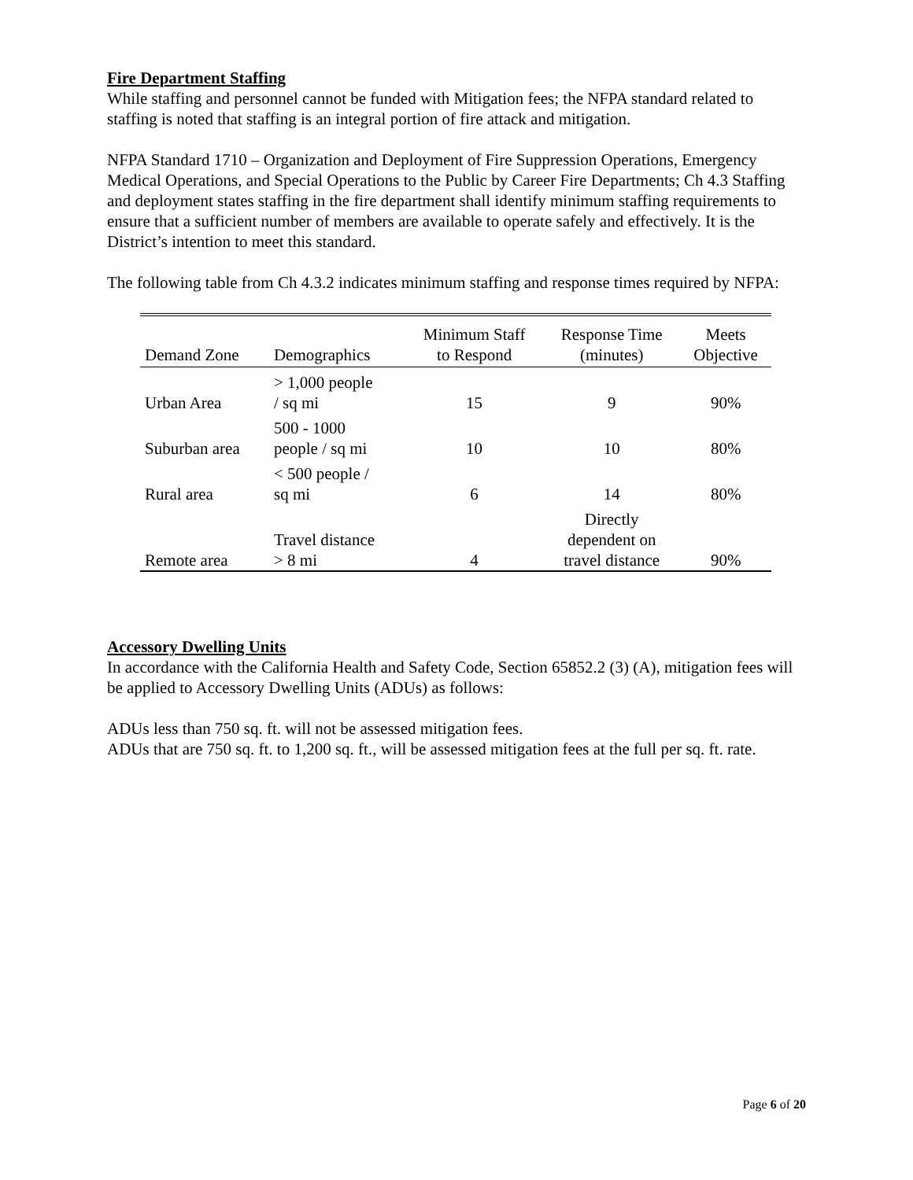Fire Department Staffing
While staffing and personnel cannot be funded with Mitigation fees; the NFPA standard related to staffing is noted that staffing is an integral portion of fire attack and mitigation.
NFPA Standard 1710 – Organization and Deployment of Fire Suppression Operations, Emergency Medical Operations, and Special Operations to the Public by Career Fire Departments; Ch 4.3 Staffing and deployment states staffing in the fire department shall identify minimum staffing requirements to ensure that a sufficient number of members are available to operate safely and effectively. It is the District’s intention to meet this standard.
The following table from Ch 4.3.2 indicates minimum staffing and response times required by NFPA:
| Demand Zone | Demographics | Minimum Staff to Respond | Response Time (minutes) | Meets Objective |
| --- | --- | --- | --- | --- |
| Urban Area | > 1,000 people / sq mi | 15 | 9 | 90% |
| Suburban area | 500 - 1000 people / sq mi | 10 | 10 | 80% |
| Rural area | < 500 people / sq mi | 6 | 14 | 80% |
| Remote area | Travel distance > 8 mi | 4 | Directly dependent on travel distance | 90% |
Accessory Dwelling Units
In accordance with the California Health and Safety Code, Section 65852.2 (3) (A), mitigation fees will be applied to Accessory Dwelling Units (ADUs) as follows:
ADUs less than 750 sq. ft. will not be assessed mitigation fees.
ADUs that are 750 sq. ft. to 1,200 sq. ft., will be assessed mitigation fees at the full per sq. ft. rate.
Page 6 of 20